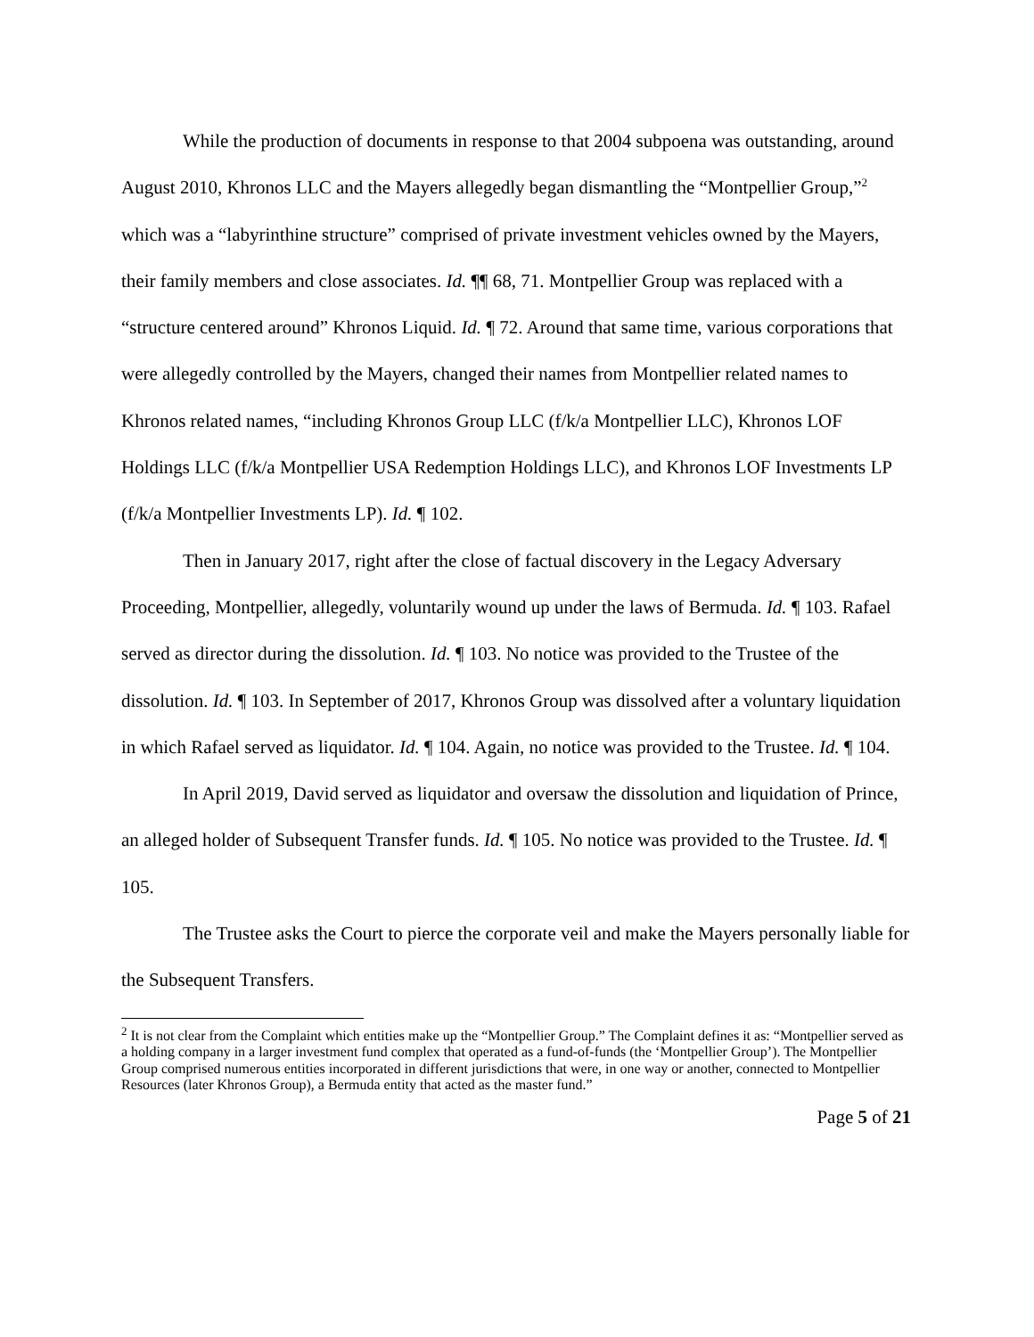While the production of documents in response to that 2004 subpoena was outstanding, around August 2010, Khronos LLC and the Mayers allegedly began dismantling the “Montpellier Group,”<sup>2</sup> which was a “labyrinthine structure” comprised of private investment vehicles owned by the Mayers, their family members and close associates. Id. ¶¶ 68, 71. Montpellier Group was replaced with a “structure centered around” Khronos Liquid. Id. ¶ 72. Around that same time, various corporations that were allegedly controlled by the Mayers, changed their names from Montpellier related names to Khronos related names, “including Khronos Group LLC (f/k/a Montpellier LLC), Khronos LOF Holdings LLC (f/k/a Montpellier USA Redemption Holdings LLC), and Khronos LOF Investments LP (f/k/a Montpellier Investments LP). Id. ¶ 102.
Then in January 2017, right after the close of factual discovery in the Legacy Adversary Proceeding, Montpellier, allegedly, voluntarily wound up under the laws of Bermuda. Id. ¶ 103. Rafael served as director during the dissolution. Id. ¶ 103. No notice was provided to the Trustee of the dissolution. Id. ¶ 103. In September of 2017, Khronos Group was dissolved after a voluntary liquidation in which Rafael served as liquidator. Id. ¶ 104. Again, no notice was provided to the Trustee. Id. ¶ 104.
In April 2019, David served as liquidator and oversaw the dissolution and liquidation of Prince, an alleged holder of Subsequent Transfer funds. Id. ¶ 105. No notice was provided to the Trustee. Id. ¶ 105.
The Trustee asks the Court to pierce the corporate veil and make the Mayers personally liable for the Subsequent Transfers.
<sup>2</sup> It is not clear from the Complaint which entities make up the “Montpellier Group.” The Complaint defines it as: “Montpellier served as a holding company in a larger investment fund complex that operated as a fund-of-funds (the ‘Montpellier Group’). The Montpellier Group comprised numerous entities incorporated in different jurisdictions that were, in one way or another, connected to Montpellier Resources (later Khronos Group), a Bermuda entity that acted as the master fund.”
Page 5 of 21